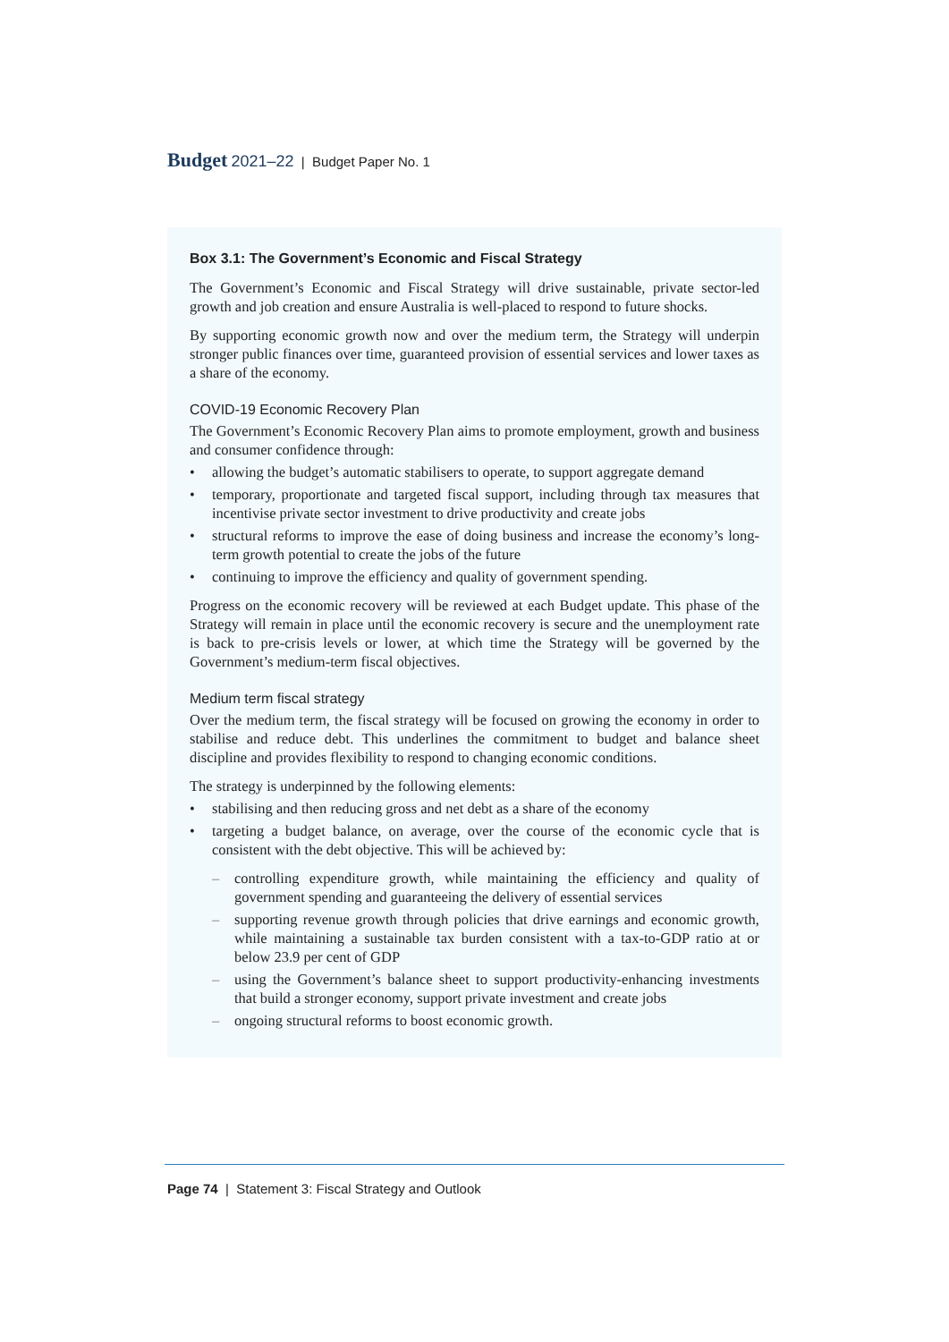Budget 2021–22 | Budget Paper No. 1
Box 3.1: The Government’s Economic and Fiscal Strategy
The Government’s Economic and Fiscal Strategy will drive sustainable, private sector-led growth and job creation and ensure Australia is well-placed to respond to future shocks.
By supporting economic growth now and over the medium term, the Strategy will underpin stronger public finances over time, guaranteed provision of essential services and lower taxes as a share of the economy.
COVID-19 Economic Recovery Plan
The Government’s Economic Recovery Plan aims to promote employment, growth and business and consumer confidence through:
• allowing the budget’s automatic stabilisers to operate, to support aggregate demand
• temporary, proportionate and targeted fiscal support, including through tax measures that incentivise private sector investment to drive productivity and create jobs
• structural reforms to improve the ease of doing business and increase the economy’s long-term growth potential to create the jobs of the future
• continuing to improve the efficiency and quality of government spending.
Progress on the economic recovery will be reviewed at each Budget update. This phase of the Strategy will remain in place until the economic recovery is secure and the unemployment rate is back to pre-crisis levels or lower, at which time the Strategy will be governed by the Government’s medium-term fiscal objectives.
Medium term fiscal strategy
Over the medium term, the fiscal strategy will be focused on growing the economy in order to stabilise and reduce debt. This underlines the commitment to budget and balance sheet discipline and provides flexibility to respond to changing economic conditions.
The strategy is underpinned by the following elements:
• stabilising and then reducing gross and net debt as a share of the economy
• targeting a budget balance, on average, over the course of the economic cycle that is consistent with the debt objective. This will be achieved by:
– controlling expenditure growth, while maintaining the efficiency and quality of government spending and guaranteeing the delivery of essential services
– supporting revenue growth through policies that drive earnings and economic growth, while maintaining a sustainable tax burden consistent with a tax-to-GDP ratio at or below 23.9 per cent of GDP
– using the Government’s balance sheet to support productivity-enhancing investments that build a stronger economy, support private investment and create jobs
– ongoing structural reforms to boost economic growth.
Page 74 | Statement 3: Fiscal Strategy and Outlook